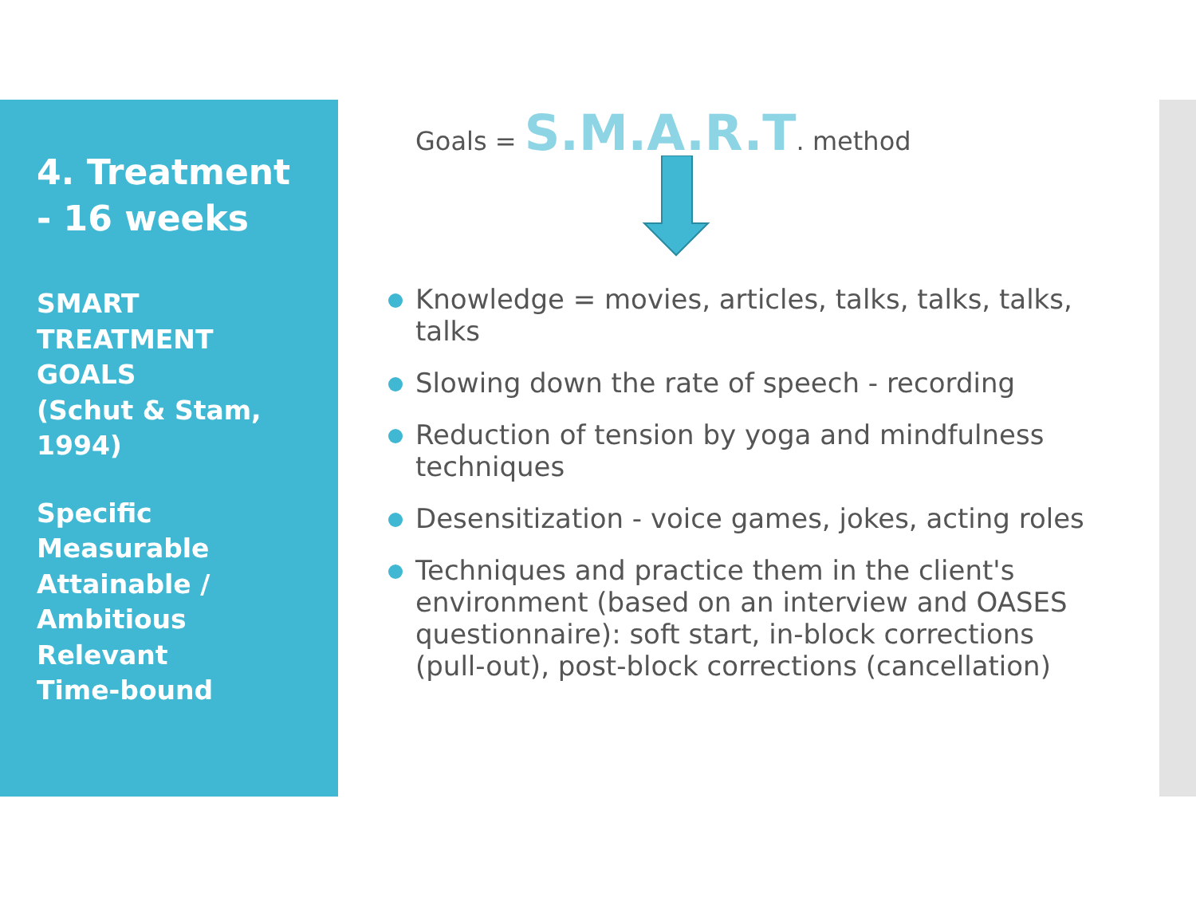4. Treatment
- 16 weeks
SMART
TREATMENT
GOALS
(Schut & Stam,
1994)
Specific
Measurable
Attainable /
Ambitious
Relevant
Time-bound
Goals = S.M.A.R.T. method
Knowledge = movies, articles, talks, talks, talks, talks
Slowing down the rate of speech - recording
Reduction of tension by yoga and mindfulness techniques
Desensitization - voice games, jokes, acting roles
Techniques and practice them in the client's environment (based on an interview and OASES questionnaire): soft start, in-block corrections (pull-out), post-block corrections (cancellation)